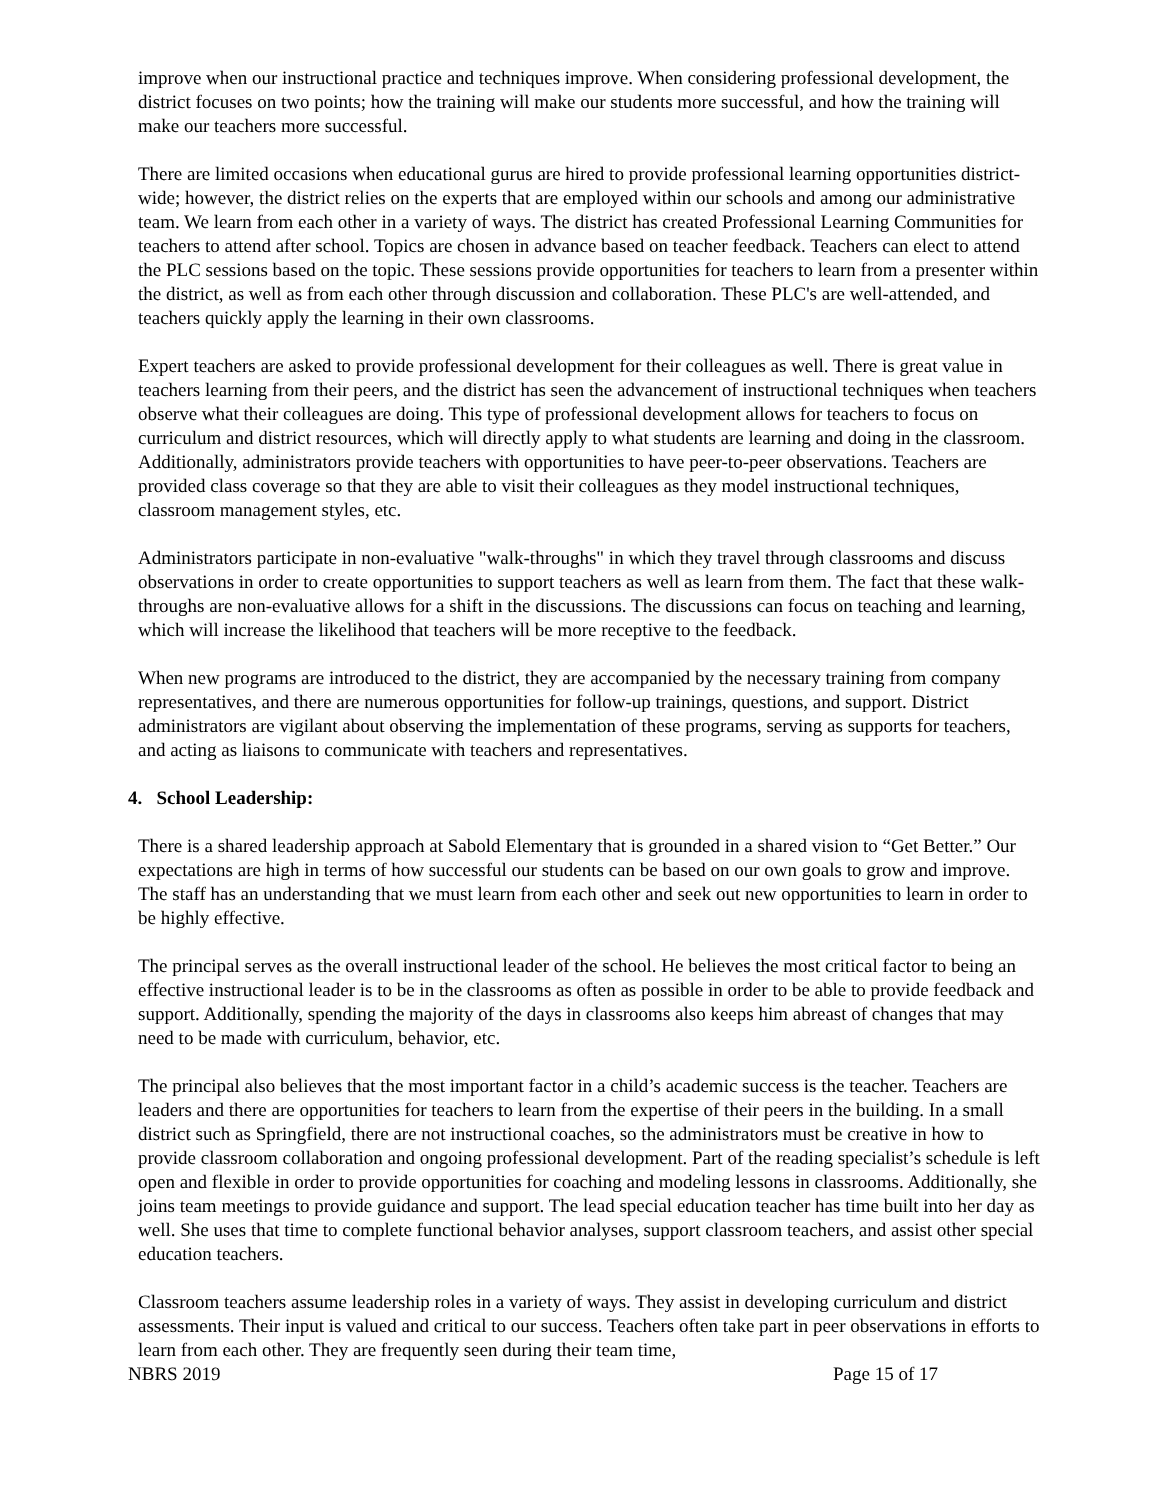improve when our instructional practice and techniques improve. When considering professional development, the district focuses on two points; how the training will make our students more successful, and how the training will make our teachers more successful.
There are limited occasions when educational gurus are hired to provide professional learning opportunities district-wide; however, the district relies on the experts that are employed within our schools and among our administrative team. We learn from each other in a variety of ways. The district has created Professional Learning Communities for teachers to attend after school. Topics are chosen in advance based on teacher feedback. Teachers can elect to attend the PLC sessions based on the topic. These sessions provide opportunities for teachers to learn from a presenter within the district, as well as from each other through discussion and collaboration. These PLC's are well-attended, and teachers quickly apply the learning in their own classrooms.
Expert teachers are asked to provide professional development for their colleagues as well. There is great value in teachers learning from their peers, and the district has seen the advancement of instructional techniques when teachers observe what their colleagues are doing. This type of professional development allows for teachers to focus on curriculum and district resources, which will directly apply to what students are learning and doing in the classroom. Additionally, administrators provide teachers with opportunities to have peer-to-peer observations. Teachers are provided class coverage so that they are able to visit their colleagues as they model instructional techniques, classroom management styles, etc.
Administrators participate in non-evaluative "walk-throughs" in which they travel through classrooms and discuss observations in order to create opportunities to support teachers as well as learn from them. The fact that these walk-throughs are non-evaluative allows for a shift in the discussions. The discussions can focus on teaching and learning, which will increase the likelihood that teachers will be more receptive to the feedback.
When new programs are introduced to the district, they are accompanied by the necessary training from company representatives, and there are numerous opportunities for follow-up trainings, questions, and support. District administrators are vigilant about observing the implementation of these programs, serving as supports for teachers, and acting as liaisons to communicate with teachers and representatives.
4. School Leadership:
There is a shared leadership approach at Sabold Elementary that is grounded in a shared vision to “Get Better.” Our expectations are high in terms of how successful our students can be based on our own goals to grow and improve. The staff has an understanding that we must learn from each other and seek out new opportunities to learn in order to be highly effective.
The principal serves as the overall instructional leader of the school. He believes the most critical factor to being an effective instructional leader is to be in the classrooms as often as possible in order to be able to provide feedback and support. Additionally, spending the majority of the days in classrooms also keeps him abreast of changes that may need to be made with curriculum, behavior, etc.
The principal also believes that the most important factor in a child’s academic success is the teacher. Teachers are leaders and there are opportunities for teachers to learn from the expertise of their peers in the building. In a small district such as Springfield, there are not instructional coaches, so the administrators must be creative in how to provide classroom collaboration and ongoing professional development. Part of the reading specialist’s schedule is left open and flexible in order to provide opportunities for coaching and modeling lessons in classrooms. Additionally, she joins team meetings to provide guidance and support. The lead special education teacher has time built into her day as well. She uses that time to complete functional behavior analyses, support classroom teachers, and assist other special education teachers.
Classroom teachers assume leadership roles in a variety of ways. They assist in developing curriculum and district assessments. Their input is valued and critical to our success. Teachers often take part in peer observations in efforts to learn from each other. They are frequently seen during their team time,
NBRS 2019 Page 15 of 17